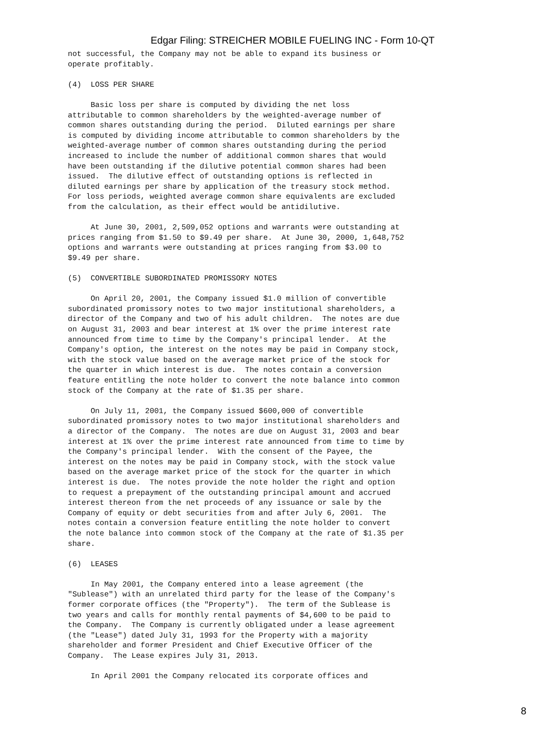Edgar Filing: STREICHER MOBILE FUELING INC - Form 10-QT
not successful, the Company may not be able to expand its business or
operate profitably.

(4)  LOSS PER SHARE

     Basic loss per share is computed by dividing the net loss
attributable to common shareholders by the weighted-average number of
common shares outstanding during the period.  Diluted earnings per share
is computed by dividing income attributable to common shareholders by the
weighted-average number of common shares outstanding during the period
increased to include the number of additional common shares that would
have been outstanding if the dilutive potential common shares had been
issued.  The dilutive effect of outstanding options is reflected in
diluted earnings per share by application of the treasury stock method.
For loss periods, weighted average common share equivalents are excluded
from the calculation, as their effect would be antidilutive.

     At June 30, 2001, 2,509,052 options and warrants were outstanding at
prices ranging from $1.50 to $9.49 per share.  At June 30, 2000, 1,648,752
options and warrants were outstanding at prices ranging from $3.00 to
$9.49 per share.

(5)  CONVERTIBLE SUBORDINATED PROMISSORY NOTES

     On April 20, 2001, the Company issued $1.0 million of convertible
subordinated promissory notes to two major institutional shareholders, a
director of the Company and two of his adult children.  The notes are due
on August 31, 2003 and bear interest at 1% over the prime interest rate
announced from time to time by the Company's principal lender.  At the
Company's option, the interest on the notes may be paid in Company stock,
with the stock value based on the average market price of the stock for
the quarter in which interest is due.  The notes contain a conversion
feature entitling the note holder to convert the note balance into common
stock of the Company at the rate of $1.35 per share.

     On July 11, 2001, the Company issued $600,000 of convertible
subordinated promissory notes to two major institutional shareholders and
a director of the Company.  The notes are due on August 31, 2003 and bear
interest at 1% over the prime interest rate announced from time to time by
the Company's principal lender.  With the consent of the Payee, the
interest on the notes may be paid in Company stock, with the stock value
based on the average market price of the stock for the quarter in which
interest is due.  The notes provide the note holder the right and option
to request a prepayment of the outstanding principal amount and accrued
interest thereon from the net proceeds of any issuance or sale by the
Company of equity or debt securities from and after July 6, 2001.  The
notes contain a conversion feature entitling the note holder to convert
the note balance into common stock of the Company at the rate of $1.35 per
share.

(6)  LEASES

     In May 2001, the Company entered into a lease agreement (the
"Sublease") with an unrelated third party for the lease of the Company's
former corporate offices (the "Property").  The term of the Sublease is
two years and calls for monthly rental payments of $4,600 to be paid to
the Company.  The Company is currently obligated under a lease agreement
(the "Lease") dated July 31, 1993 for the Property with a majority
shareholder and former President and Chief Executive Officer of the
Company.  The Lease expires July 31, 2013.

     In April 2001 the Company relocated its corporate offices and
8